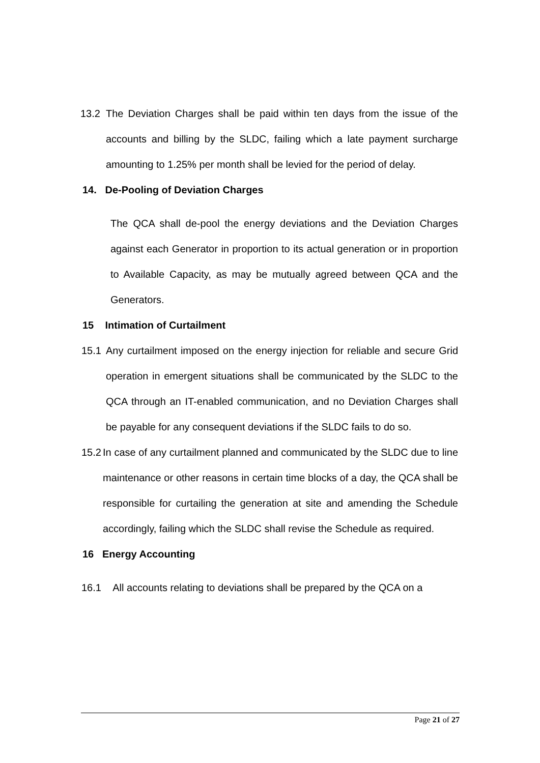13.2 The Deviation Charges shall be paid within ten days from the issue of the accounts and billing by the SLDC, failing which a late payment surcharge amounting to 1.25% per month shall be levied for the period of delay.
14. De-Pooling of Deviation Charges
The QCA shall de-pool the energy deviations and the Deviation Charges against each Generator in proportion to its actual generation or in proportion to Available Capacity, as may be mutually agreed between QCA and the Generators.
15 Intimation of Curtailment
15.1 Any curtailment imposed on the energy injection for reliable and secure Grid operation in emergent situations shall be communicated by the SLDC to the QCA through an IT-enabled communication, and no Deviation Charges shall be payable for any consequent deviations if the SLDC fails to do so.
15.2 In case of any curtailment planned and communicated by the SLDC due to line maintenance or other reasons in certain time blocks of a day, the QCA shall be responsible for curtailing the generation at site and amending the Schedule accordingly, failing which the SLDC shall revise the Schedule as required.
16 Energy Accounting
16.1 All accounts relating to deviations shall be prepared by the QCA on a
Page 21 of 27